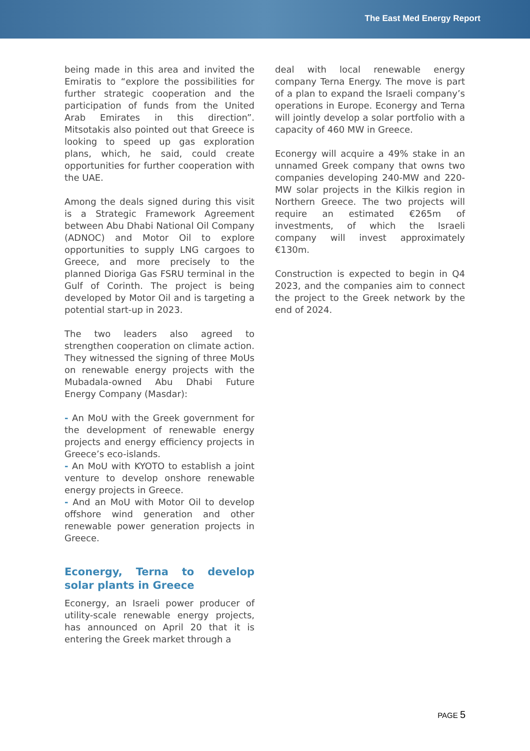The East Med Energy Report
being made in this area and invited the Emiratis to “explore the possibilities for further strategic cooperation and the participation of funds from the United Arab Emirates in this direction”. Mitsotakis also pointed out that Greece is looking to speed up gas exploration plans, which, he said, could create opportunities for further cooperation with the UAE.
Among the deals signed during this visit is a Strategic Framework Agreement between Abu Dhabi National Oil Company (ADNOC) and Motor Oil to explore opportunities to supply LNG cargoes to Greece, and more precisely to the planned Dioriga Gas FSRU terminal in the Gulf of Corinth. The project is being developed by Motor Oil and is targeting a potential start-up in 2023.
The two leaders also agreed to strengthen cooperation on climate action. They witnessed the signing of three MoUs on renewable energy projects with the Mubadala-owned Abu Dhabi Future Energy Company (Masdar):
- An MoU with the Greek government for the development of renewable energy projects and energy efficiency projects in Greece’s eco-islands.
- An MoU with KYOTO to establish a joint venture to develop onshore renewable energy projects in Greece.
- And an MoU with Motor Oil to develop offshore wind generation and other renewable power generation projects in Greece.
Econergy, Terna to develop solar plants in Greece
Econergy, an Israeli power producer of utility-scale renewable energy projects, has announced on April 20 that it is entering the Greek market through a
deal with local renewable energy company Terna Energy. The move is part of a plan to expand the Israeli company’s operations in Europe. Econergy and Terna will jointly develop a solar portfolio with a capacity of 460 MW in Greece.
Econergy will acquire a 49% stake in an unnamed Greek company that owns two companies developing 240-MW and 220-MW solar projects in the Kilkis region in Northern Greece. The two projects will require an estimated €265m of investments, of which the Israeli company will invest approximately €130m.
Construction is expected to begin in Q4 2023, and the companies aim to connect the project to the Greek network by the end of 2024.
PAGE 5